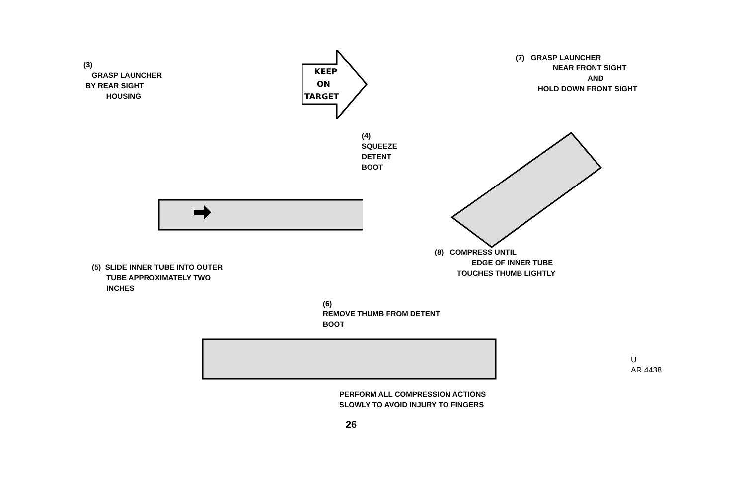(3)
GRASP LAUNCHER
BY REAR SIGHT
HOUSING
KEEP
ON
TARGET
(7) GRASP LAUNCHER
NEAR FRONT SIGHT
AND
HOLD DOWN FRONT SIGHT
(4)
SQUEEZE
DETENT
BOOT
(5) SLIDE INNER TUBE INTO OUTER
TUBE APPROXIMATELY TWO
INCHES
(8) COMPRESS UNTIL
EDGE OF INNER TUBE
TOUCHES THUMB LIGHTLY
(6)
REMOVE THUMB FROM DETENT
BOOT
U
AR 4438
PERFORM ALL COMPRESSION ACTIONS
SLOWLY TO AVOID INJURY TO FINGERS
26